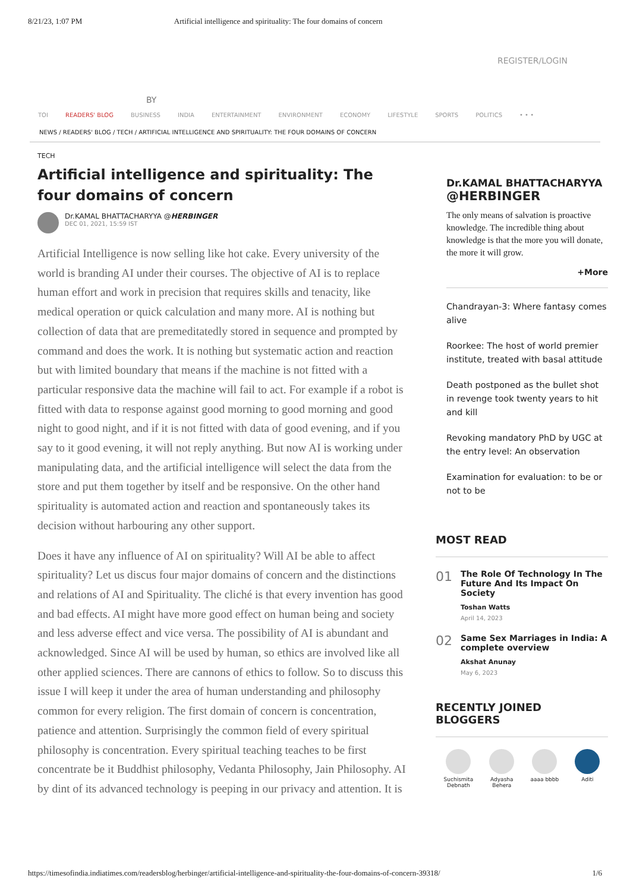8/21/23, 1:07 PM Artificial intelligence and spirituality: The four domains of concern
REGISTER/LOGIN
BY
TOI READERS' BLOG BUSINESS INDIA ENTERTAINMENT ENVIRONMENT ECONOMY LIFESTYLE SPORTS POLITICS • • •
NEWS / READERS' BLOG / TECH / ARTIFICIAL INTELLIGENCE AND SPIRITUALITY: THE FOUR DOMAINS OF CONCERN
TECH
Artificial intelligence and spirituality: The four domains of concern
Dr.KAMAL BHATTACHARYYA @HERBINGER
DEC 01, 2021, 15:59 IST
Artificial Intelligence is now selling like hot cake. Every university of the world is branding AI under their courses. The objective of AI is to replace human effort and work in precision that requires skills and tenacity, like medical operation or quick calculation and many more. AI is nothing but collection of data that are premeditatedly stored in sequence and prompted by command and does the work. It is nothing but systematic action and reaction but with limited boundary that means if the machine is not fitted with a particular responsive data the machine will fail to act. For example if a robot is fitted with data to response against good morning to good morning and good night to good night, and if it is not fitted with data of good evening, and if you say to it good evening, it will not reply anything. But now AI is working under manipulating data, and the artificial intelligence will select the data from the store and put them together by itself and be responsive. On the other hand spirituality is automated action and reaction and spontaneously takes its decision without harbouring any other support.
Does it have any influence of AI on spirituality? Will AI be able to affect spirituality? Let us discus four major domains of concern and the distinctions and relations of AI and Spirituality. The cliché is that every invention has good and bad effects. AI might have more good effect on human being and society and less adverse effect and vice versa. The possibility of AI is abundant and acknowledged. Since AI will be used by human, so ethics are involved like all other applied sciences. There are cannons of ethics to follow. So to discuss this issue I will keep it under the area of human understanding and philosophy common for every religion. The first domain of concern is concentration, patience and attention. Surprisingly the common field of every spiritual philosophy is concentration. Every spiritual teaching teaches to be first concentrate be it Buddhist philosophy, Vedanta Philosophy, Jain Philosophy. AI by dint of its advanced technology is peeping in our privacy and attention. It is
Dr.KAMAL BHATTACHARYYA
@HERBINGER
The only means of salvation is proactive knowledge. The incredible thing about knowledge is that the more you will donate, the more it will grow.
+More
Chandrayan-3: Where fantasy comes alive
Roorkee: The host of world premier institute, treated with basal attitude
Death postponed as the bullet shot in revenge took twenty years to hit and kill
Revoking mandatory PhD by UGC at the entry level: An observation
Examination for evaluation: to be or not to be
MOST READ
01
The Role Of Technology In The Future And Its Impact On Society
Toshan Watts
April 14, 2023
02
Same Sex Marriages in India: A complete overview
Akshat Anunay
May 6, 2023
RECENTLY JOINED BLOGGERS
Suchismita
Debnath
Adyasha
Behera
aaaa bbbb Aditi
https://timesofindia.indiatimes.com/readersblog/herbinger/artificial-intelligence-and-spirituality-the-four-domains-of-concern-39318/ 1/6